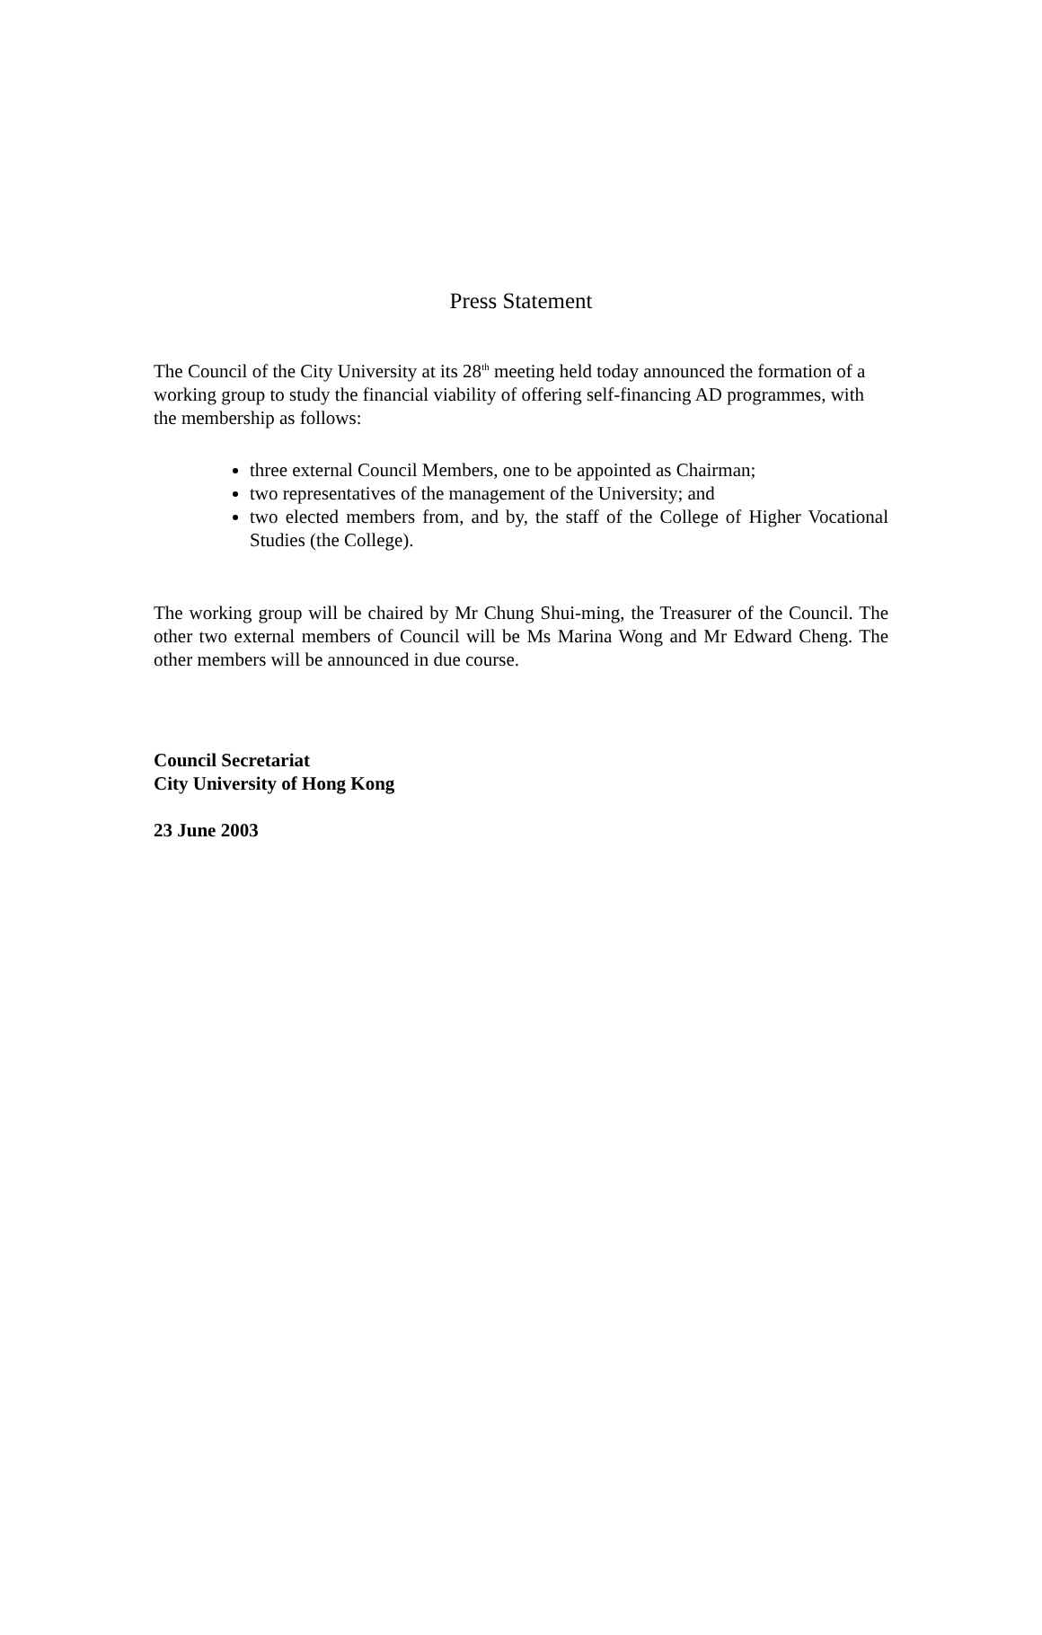Press Statement
The Council of the City University at its 28<sup>th</sup> meeting held today announced the formation of a working group to study the financial viability of offering self-financing AD programmes, with the membership as follows:
three external Council Members, one to be appointed as Chairman;
two representatives of the management of the University; and
two elected members from, and by, the staff of the College of Higher Vocational Studies (the College).
The working group will be chaired by Mr Chung Shui-ming, the Treasurer of the Council. The other two external members of Council will be Ms Marina Wong and Mr Edward Cheng. The other members will be announced in due course.
Council Secretariat
City University of Hong Kong
23 June 2003